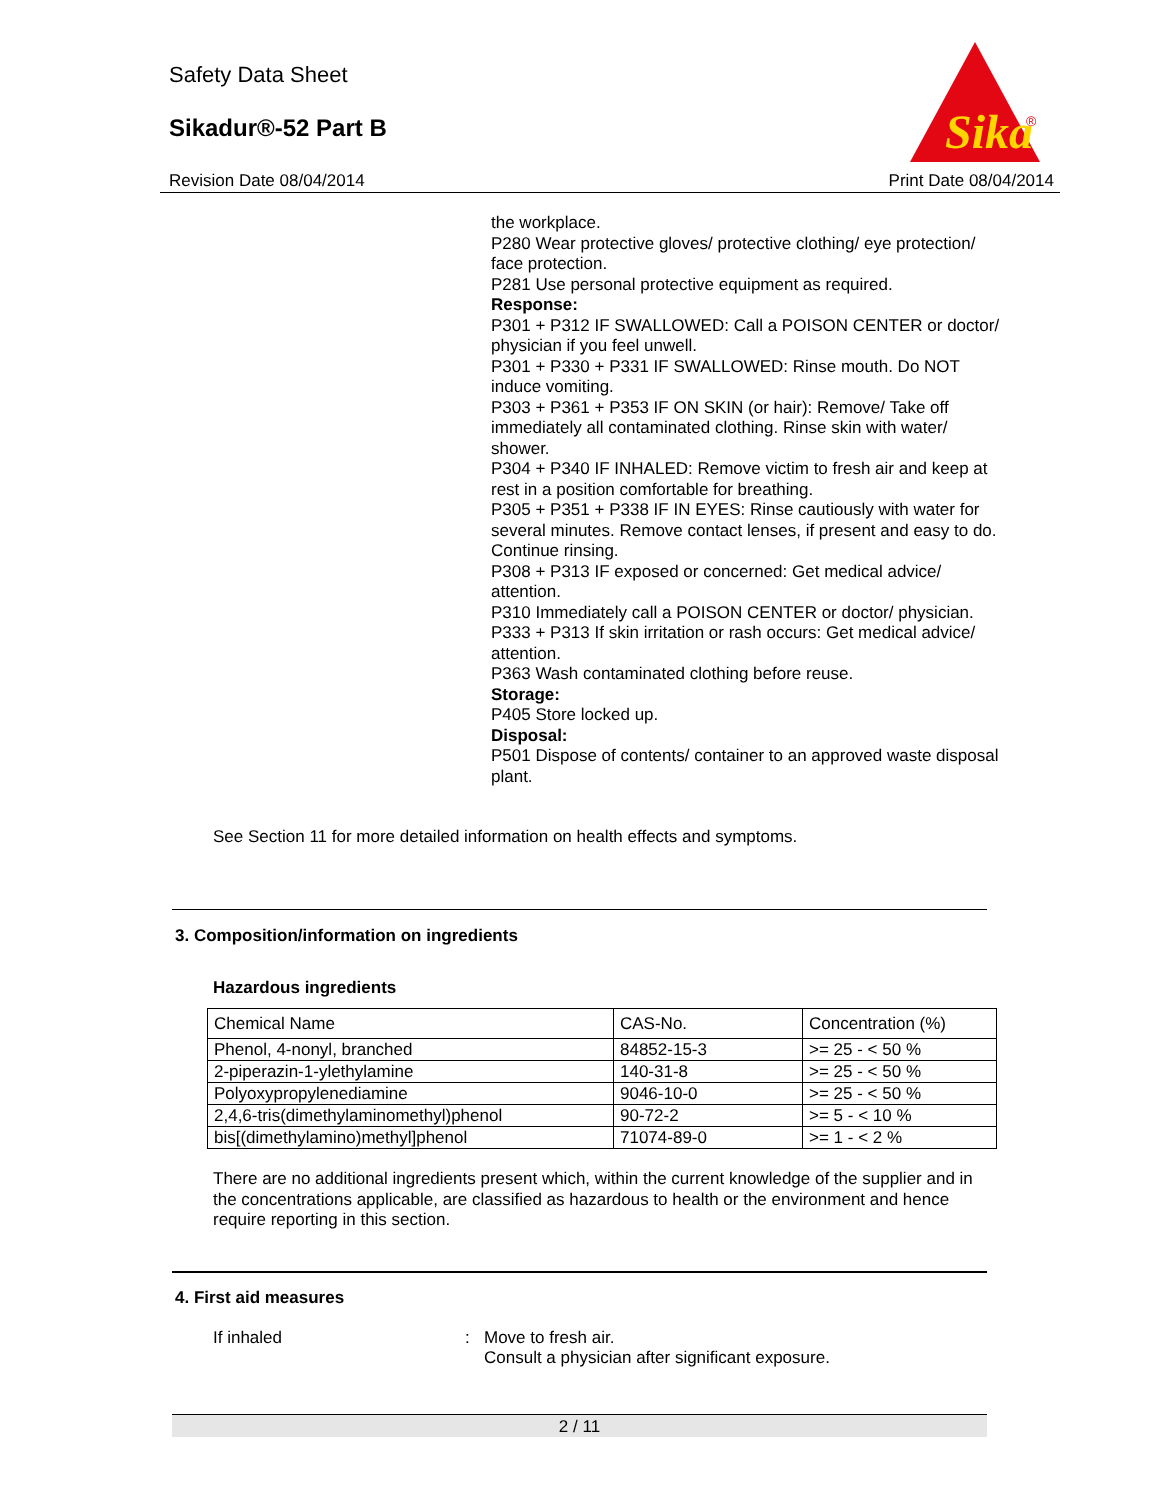Safety Data Sheet
Sikadur®-52 Part B
Sika
®
Revision Date 08/04/2014 Print Date 08/04/2014
the workplace.
P280 Wear protective gloves/ protective clothing/ eye protection/ face protection.
P281 Use personal protective equipment as required.
Response:
P301 + P312 IF SWALLOWED: Call a POISON CENTER or doctor/ physician if you feel unwell.
P301 + P330 + P331 IF SWALLOWED: Rinse mouth. Do NOT induce vomiting.
P303 + P361 + P353 IF ON SKIN (or hair): Remove/ Take off immediately all contaminated clothing. Rinse skin with water/ shower.
P304 + P340 IF INHALED: Remove victim to fresh air and keep at rest in a position comfortable for breathing.
P305 + P351 + P338 IF IN EYES: Rinse cautiously with water for several minutes. Remove contact lenses, if present and easy to do. Continue rinsing.
P308 + P313 IF exposed or concerned: Get medical advice/ attention.
P310 Immediately call a POISON CENTER or doctor/ physician.
P333 + P313 If skin irritation or rash occurs: Get medical advice/ attention.
P363 Wash contaminated clothing before reuse.
Storage:
P405 Store locked up.
Disposal:
P501 Dispose of contents/ container to an approved waste disposal plant.
See Section 11 for more detailed information on health effects and symptoms.
3. Composition/information on ingredients
Hazardous ingredients
| Chemical Name | CAS-No. | Concentration (%) |
| --- | --- | --- |
| Phenol, 4-nonyl, branched | 84852-15-3 | >= 25 - < 50 % |
| 2-piperazin-1-ylethylamine | 140-31-8 | >= 25 - < 50 % |
| Polyoxypropylenediamine | 9046-10-0 | >= 25 - < 50 % |
| 2,4,6-tris(dimethylaminomethyl)phenol | 90-72-2 | >= 5 - < 10 % |
| bis[(dimethylamino)methyl]phenol | 71074-89-0 | >= 1 - < 2 % |
There are no additional ingredients present which, within the current knowledge of the supplier and in the concentrations applicable, are classified as hazardous to health or the environment and hence require reporting in this section.
4. First aid measures
If inhaled : Move to fresh air.
Consult a physician after significant exposure.
2 / 11